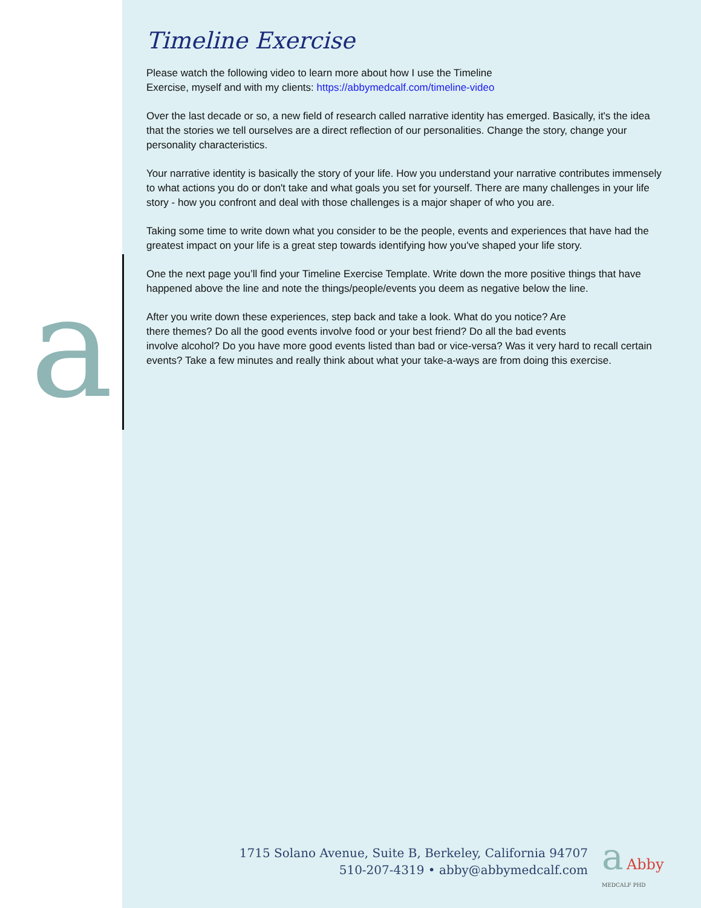a
Timeline Exercise
Please watch the following video to learn more about how I use the Timeline
Exercise, myself and with my clients: https://abbymedcalf.com/timeline-video
Over the last decade or so, a new field of research called narrative identity has emerged. Basically, it's the idea that the stories we tell ourselves are a direct reflection of our personalities. Change the story, change your personality characteristics.
Your narrative identity is basically the story of your life. How you understand your narrative contributes immensely to what actions you do or don't take and what goals you set for yourself. There are many challenges in your life story - how you confront and deal with those challenges is a major shaper of who you are.
Taking some time to write down what you consider to be the people, events and experiences that have had the greatest impact on your life is a great step towards identifying how you've shaped your life story.
One the next page you’ll find your Timeline Exercise Template. Write down the more positive things that have happened above the line and note the things/people/events you deem as negative below the line.
After you write down these experiences, step back and take a look. What do you notice? Are
there themes? Do all the good events involve food or your best friend? Do all the bad events
involve alcohol? Do you have more good events listed than bad or vice-versa? Was it very hard to recall certain events? Take a few minutes and really think about what your take-a-ways are from doing this exercise.
1715 Solano Avenue, Suite B, Berkeley, California 94707
510-207-4319 • abby@abbymedcalf.com
a Abby
MEDCALF PHD